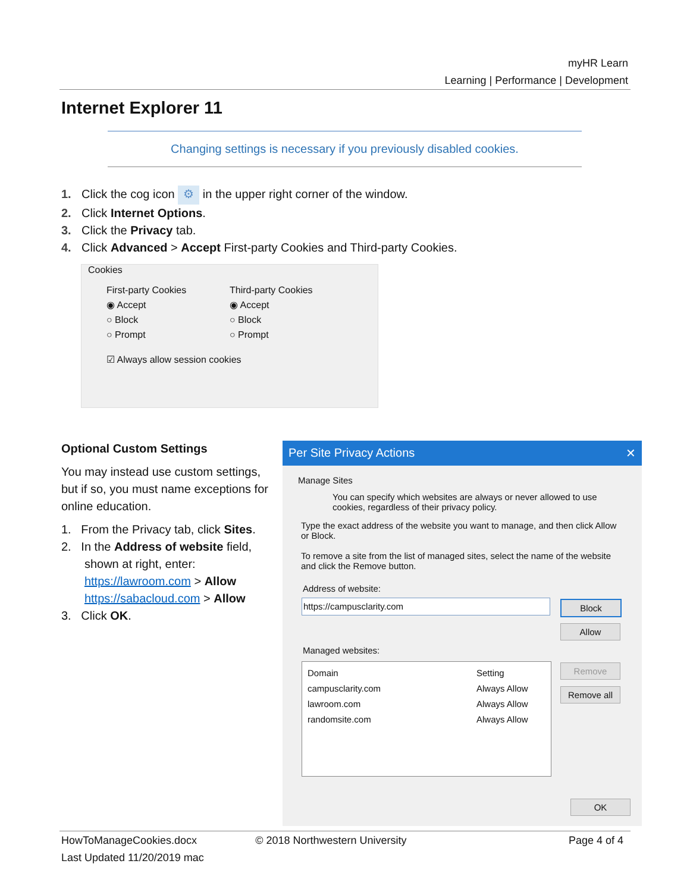myHR Learn
Learning | Performance | Development
Internet Explorer 11
Changing settings is necessary if you previously disabled cookies.
1. Click the cog icon ⚙ in the upper right corner of the window.
2. Click Internet Options.
3. Click the Privacy tab.
4. Click Advanced > Accept First-party Cookies and Third-party Cookies.
Cookies
First-party Cookies
◉ Accept
○ Block
○ Prompt
Third-party Cookies
◉ Accept
○ Block
○ Prompt
☑ Always allow session cookies
Optional Custom Settings
You may instead use custom settings, but if so, you must name exceptions for online education.
1. From the Privacy tab, click Sites.
2. In the Address of website field,
shown at right, enter:
https://lawroom.com > Allow
https://sabacloud.com > Allow
3. Click OK.
Per Site Privacy Actions ✕
Manage Sites
You can specify which websites are always or never allowed to use cookies, regardless of their privacy policy.
Type the exact address of the website you want to manage, and then click Allow or Block.
To remove a site from the list of managed sites, select the name of the website and click the Remove button.
Address of website:
https://campusclarity.com Block
Allow
Managed websites:
| Domain | Setting |
| --- | --- |
| campusclarity.com | Always Allow |
| lawroom.com | Always Allow |
| randomsite.com | Always Allow |
Remove
Remove all
OK
HowToManageCookies.docx © 2018 Northwestern University Page 4 of 4
Last Updated 11/20/2019 mac